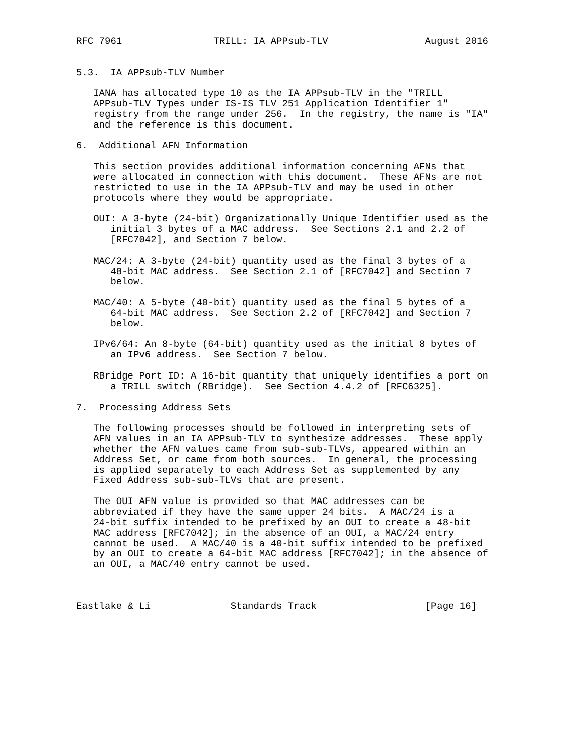RFC 7961                TRILL: IA APPsub-TLV                 August 2016


5.3.  IA APPsub-TLV Number

   IANA has allocated type 10 as the IA APPsub-TLV in the "TRILL
   APPsub-TLV Types under IS-IS TLV 251 Application Identifier 1"
   registry from the range under 256.  In the registry, the name is "IA"
   and the reference is this document.

6.  Additional AFN Information

   This section provides additional information concerning AFNs that
   were allocated in connection with this document.  These AFNs are not
   restricted to use in the IA APPsub-TLV and may be used in other
   protocols where they would be appropriate.

   OUI: A 3-byte (24-bit) Organizationally Unique Identifier used as the
      initial 3 bytes of a MAC address.  See Sections 2.1 and 2.2 of
      [RFC7042], and Section 7 below.

   MAC/24: A 3-byte (24-bit) quantity used as the final 3 bytes of a
      48-bit MAC address.  See Section 2.1 of [RFC7042] and Section 7
      below.

   MAC/40: A 5-byte (40-bit) quantity used as the final 5 bytes of a
      64-bit MAC address.  See Section 2.2 of [RFC7042] and Section 7
      below.

   IPv6/64: An 8-byte (64-bit) quantity used as the initial 8 bytes of
      an IPv6 address.  See Section 7 below.

   RBridge Port ID: A 16-bit quantity that uniquely identifies a port on
      a TRILL switch (RBridge).  See Section 4.4.2 of [RFC6325].

7.  Processing Address Sets

   The following processes should be followed in interpreting sets of
   AFN values in an IA APPsub-TLV to synthesize addresses.  These apply
   whether the AFN values came from sub-sub-TLVs, appeared within an
   Address Set, or came from both sources.  In general, the processing
   is applied separately to each Address Set as supplemented by any
   Fixed Address sub-sub-TLVs that are present.

   The OUI AFN value is provided so that MAC addresses can be
   abbreviated if they have the same upper 24 bits.  A MAC/24 is a
   24-bit suffix intended to be prefixed by an OUI to create a 48-bit
   MAC address [RFC7042]; in the absence of an OUI, a MAC/24 entry
   cannot be used.  A MAC/40 is a 40-bit suffix intended to be prefixed
   by an OUI to create a 64-bit MAC address [RFC7042]; in the absence of
   an OUI, a MAC/40 entry cannot be used.



Eastlake & Li              Standards Track                   [Page 16]